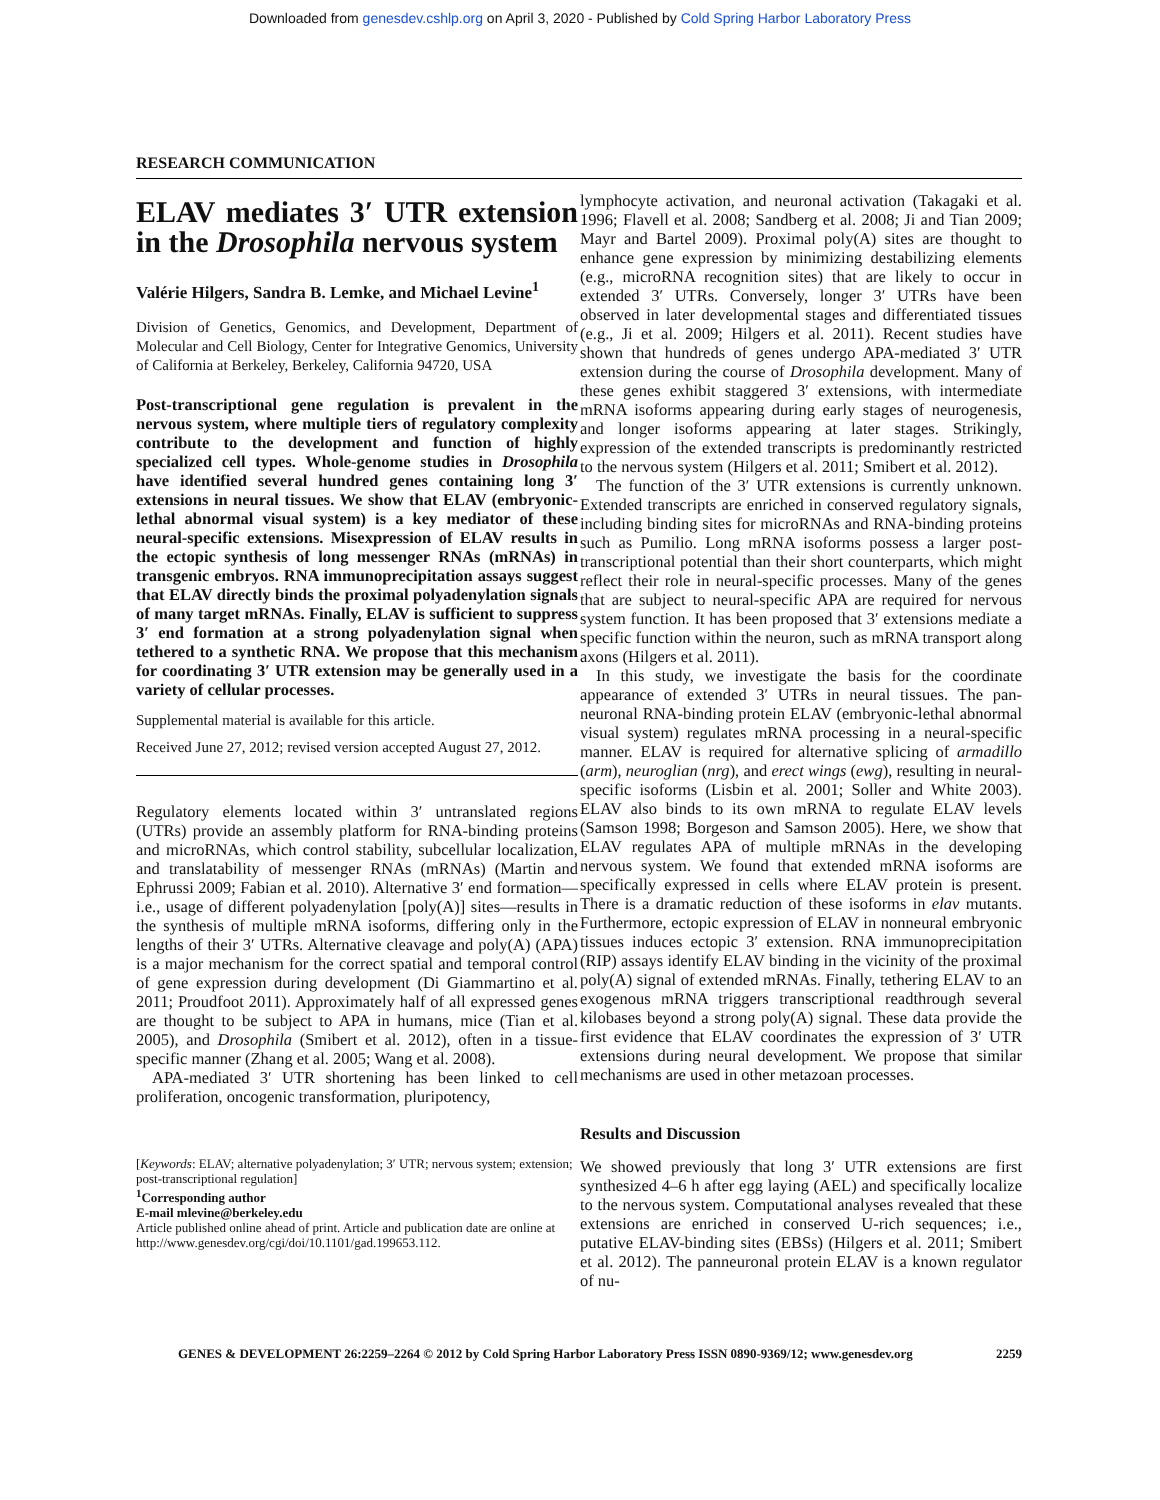Downloaded from genesdev.cshlp.org on April 3, 2020 - Published by Cold Spring Harbor Laboratory Press
RESEARCH COMMUNICATION
ELAV mediates 3′ UTR extension in the Drosophila nervous system
Valérie Hilgers, Sandra B. Lemke, and Michael Levine<sup>1</sup>
Division of Genetics, Genomics, and Development, Department of Molecular and Cell Biology, Center for Integrative Genomics, University of California at Berkeley, Berkeley, California 94720, USA
Post-transcriptional gene regulation is prevalent in the nervous system, where multiple tiers of regulatory complexity contribute to the development and function of highly specialized cell types. Whole-genome studies in Drosophila have identified several hundred genes containing long 3′ extensions in neural tissues. We show that ELAV (embryonic-lethal abnormal visual system) is a key mediator of these neural-specific extensions. Misexpression of ELAV results in the ectopic synthesis of long messenger RNAs (mRNAs) in transgenic embryos. RNA immunoprecipitation assays suggest that ELAV directly binds the proximal polyadenylation signals of many target mRNAs. Finally, ELAV is sufficient to suppress 3′ end formation at a strong polyadenylation signal when tethered to a synthetic RNA. We propose that this mechanism for coordinating 3′ UTR extension may be generally used in a variety of cellular processes.
Supplemental material is available for this article.
Received June 27, 2012; revised version accepted August 27, 2012.
Regulatory elements located within 3′ untranslated regions (UTRs) provide an assembly platform for RNA-binding proteins and microRNAs, which control stability, subcellular localization, and translatability of messenger RNAs (mRNAs) (Martin and Ephrussi 2009; Fabian et al. 2010). Alternative 3′ end formation—i.e., usage of different polyadenylation [poly(A)] sites—results in the synthesis of multiple mRNA isoforms, differing only in the lengths of their 3′ UTRs. Alternative cleavage and poly(A) (APA) is a major mechanism for the correct spatial and temporal control of gene expression during development (Di Giammartino et al. 2011; Proudfoot 2011). Approximately half of all expressed genes are thought to be subject to APA in humans, mice (Tian et al. 2005), and Drosophila (Smibert et al. 2012), often in a tissue-specific manner (Zhang et al. 2005; Wang et al. 2008).
APA-mediated 3′ UTR shortening has been linked to cell proliferation, oncogenic transformation, pluripotency,
[Keywords: ELAV; alternative polyadenylation; 3′ UTR; nervous system; extension; post-transcriptional regulation]
<sup>1</sup> Corresponding author
E-mail mlevine@berkeley.edu
Article published online ahead of print. Article and publication date are online at http://www.genesdev.org/cgi/doi/10.1101/gad.199653.112.
lymphocyte activation, and neuronal activation (Takagaki et al. 1996; Flavell et al. 2008; Sandberg et al. 2008; Ji and Tian 2009; Mayr and Bartel 2009). Proximal poly(A) sites are thought to enhance gene expression by minimizing destabilizing elements (e.g., microRNA recognition sites) that are likely to occur in extended 3′ UTRs. Conversely, longer 3′ UTRs have been observed in later developmental stages and differentiated tissues (e.g., Ji et al. 2009; Hilgers et al. 2011). Recent studies have shown that hundreds of genes undergo APA-mediated 3′ UTR extension during the course of Drosophila development. Many of these genes exhibit staggered 3′ extensions, with intermediate mRNA isoforms appearing during early stages of neurogenesis, and longer isoforms appearing at later stages. Strikingly, expression of the extended transcripts is predominantly restricted to the nervous system (Hilgers et al. 2011; Smibert et al. 2012).
The function of the 3′ UTR extensions is currently unknown. Extended transcripts are enriched in conserved regulatory signals, including binding sites for microRNAs and RNA-binding proteins such as Pumilio. Long mRNA isoforms possess a larger post-transcriptional potential than their short counterparts, which might reflect their role in neural-specific processes. Many of the genes that are subject to neural-specific APA are required for nervous system function. It has been proposed that 3′ extensions mediate a specific function within the neuron, such as mRNA transport along axons (Hilgers et al. 2011).
In this study, we investigate the basis for the coordinate appearance of extended 3′ UTRs in neural tissues. The pan-neuronal RNA-binding protein ELAV (embryonic-lethal abnormal visual system) regulates mRNA processing in a neural-specific manner. ELAV is required for alternative splicing of armadillo (arm), neuroglian (nrg), and erect wings (ewg), resulting in neural-specific isoforms (Lisbin et al. 2001; Soller and White 2003). ELAV also binds to its own mRNA to regulate ELAV levels (Samson 1998; Borgeson and Samson 2005). Here, we show that ELAV regulates APA of multiple mRNAs in the developing nervous system. We found that extended mRNA isoforms are specifically expressed in cells where ELAV protein is present. There is a dramatic reduction of these isoforms in elav mutants. Furthermore, ectopic expression of ELAV in nonneural embryonic tissues induces ectopic 3′ extension. RNA immunoprecipitation (RIP) assays identify ELAV binding in the vicinity of the proximal poly(A) signal of extended mRNAs. Finally, tethering ELAV to an exogenous mRNA triggers transcriptional readthrough several kilobases beyond a strong poly(A) signal. These data provide the first evidence that ELAV coordinates the expression of 3′ UTR extensions during neural development. We propose that similar mechanisms are used in other metazoan processes.
Results and Discussion
We showed previously that long 3′ UTR extensions are first synthesized 4–6 h after egg laying (AEL) and specifically localize to the nervous system. Computational analyses revealed that these extensions are enriched in conserved U-rich sequences; i.e., putative ELAV-binding sites (EBSs) (Hilgers et al. 2011; Smibert et al. 2012). The panneuronal protein ELAV is a known regulator of nu-
GENES & DEVELOPMENT 26:2259–2264 © 2012 by Cold Spring Harbor Laboratory Press ISSN 0890-9369/12; www.genesdev.org 2259